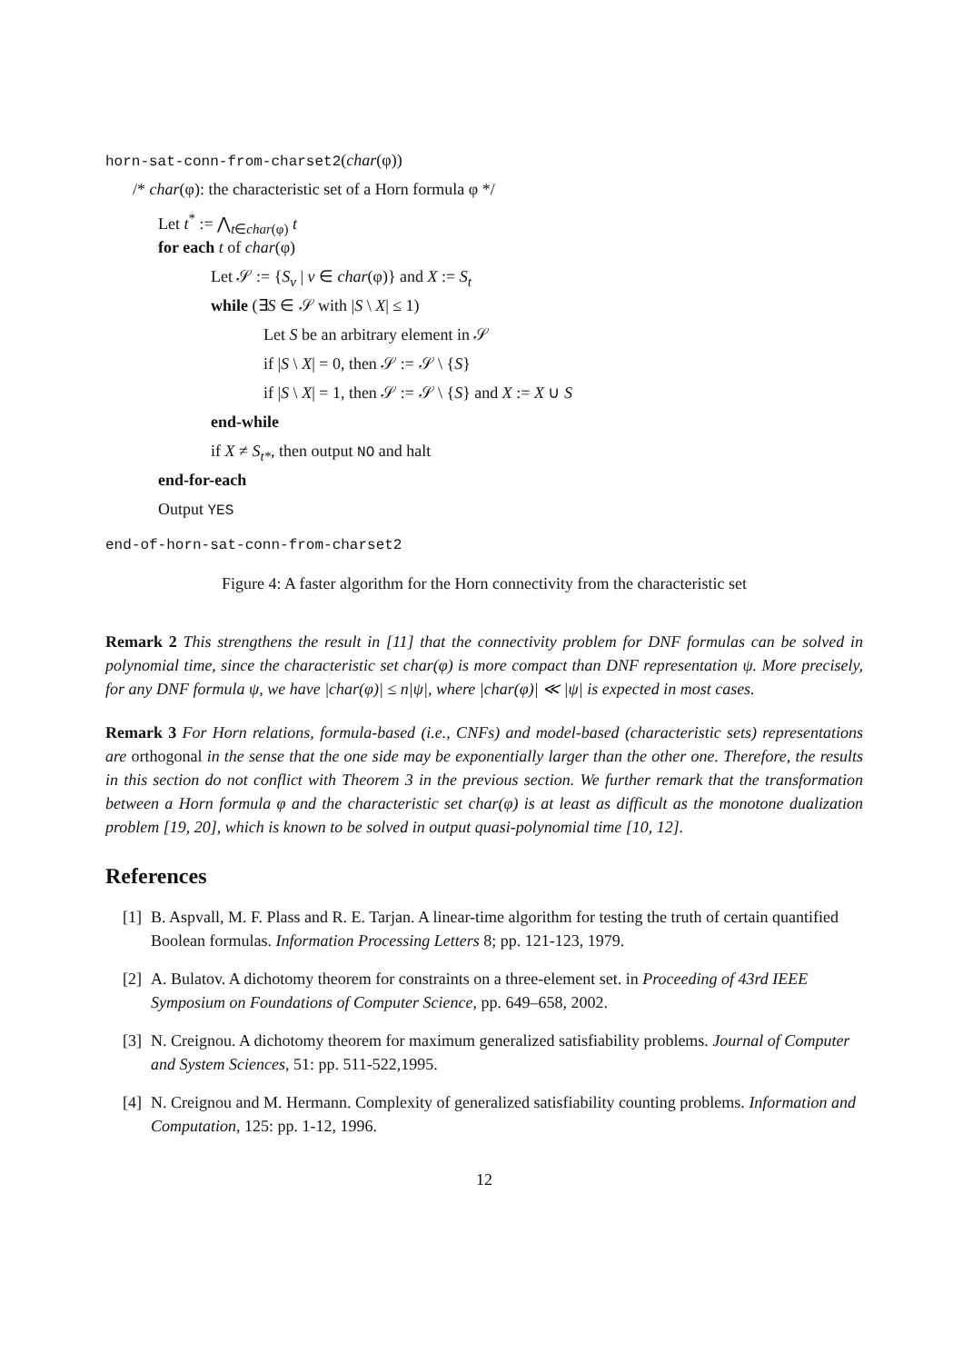horn-sat-conn-from-charset2(char(φ))
/* char(φ): the characteristic set of a Horn formula φ */
Let t<sup>*</sup> := ⋀<sub>t∈char(φ)</sub> t
for each t of char(φ)
Let 𝒮 := {S<sub>v</sub> | v ∈ char(φ)} and X := S<sub>t</sub>
while (∃S ∈ 𝒮 with |S \ X| ≤ 1)
Let S be an arbitrary element in 𝒮
if |S \ X| = 0, then 𝒮 := 𝒮 \ {S}
if |S \ X| = 1, then 𝒮 := 𝒮 \ {S} and X := X ∪ S
end-while
if X ≠ S<sub>t*</sub>, then output NO and halt
end-for-each
Output YES
end-of-horn-sat-conn-from-charset2
Figure 4: A faster algorithm for the Horn connectivity from the characteristic set
Remark 2 This strengthens the result in [11] that the connectivity problem for DNF formulas can be solved in polynomial time, since the characteristic set char(φ) is more compact than DNF representation ψ. More precisely, for any DNF formula ψ, we have |char(φ)| ≤ n|ψ|, where |char(φ)| ≪ |ψ| is expected in most cases.
Remark 3 For Horn relations, formula-based (i.e., CNFs) and model-based (characteristic sets) representations are orthogonal in the sense that the one side may be exponentially larger than the other one. Therefore, the results in this section do not conflict with Theorem 3 in the previous section. We further remark that the transformation between a Horn formula φ and the characteristic set char(φ) is at least as difficult as the monotone dualization problem [19, 20], which is known to be solved in output quasi-polynomial time [10, 12].
References
[1] B. Aspvall, M. F. Plass and R. E. Tarjan. A linear-time algorithm for testing the truth of certain quantified Boolean formulas. Information Processing Letters 8; pp. 121-123, 1979.
[2] A. Bulatov. A dichotomy theorem for constraints on a three-element set. in Proceeding of 43rd IEEE Symposium on Foundations of Computer Science, pp. 649–658, 2002.
[3] N. Creignou. A dichotomy theorem for maximum generalized satisfiability problems. Journal of Computer and System Sciences, 51: pp. 511-522,1995.
[4] N. Creignou and M. Hermann. Complexity of generalized satisfiability counting problems. Information and Computation, 125: pp. 1-12, 1996.
12